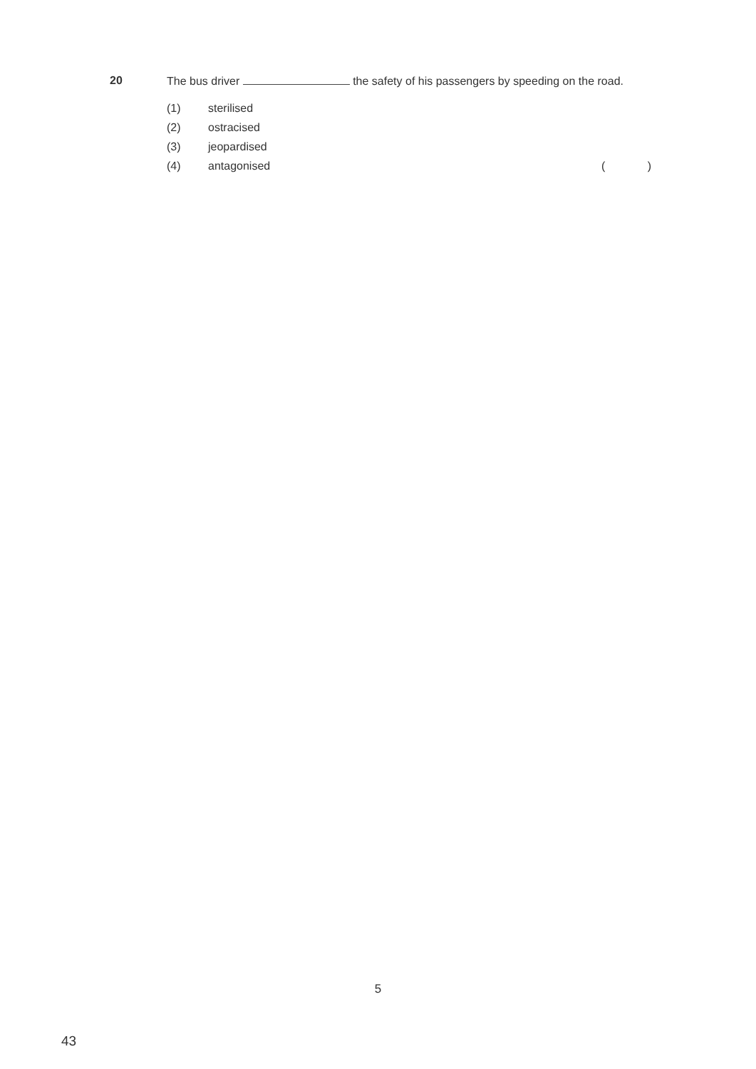20
The bus driver the safety of his passengers by speeding on the road.
(1) sterilised
(2) ostracised
(3) jeopardised
(4) antagonised ( )
5
43